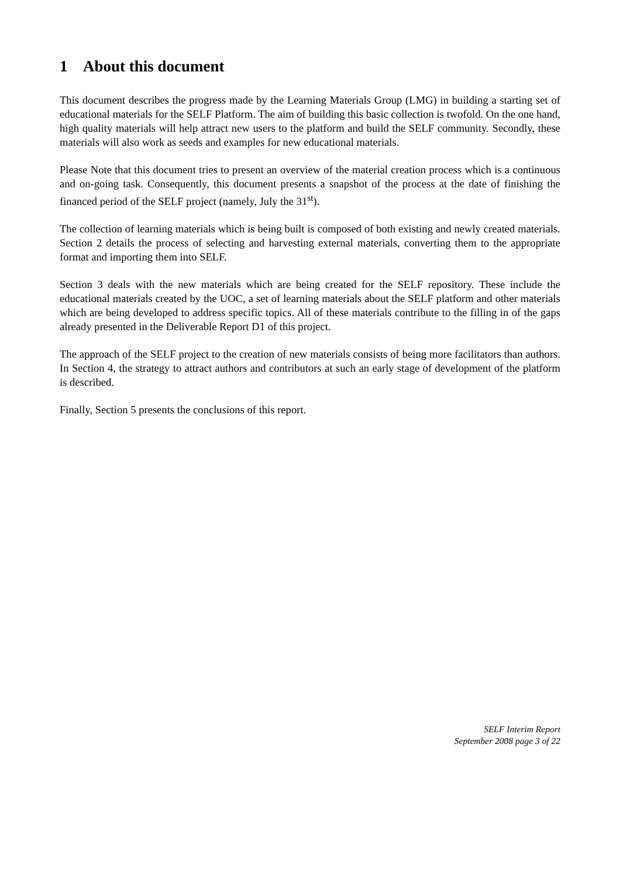1 About this document
This document describes the progress made by the Learning Materials Group (LMG) in building a starting set of educational materials for the SELF Platform. The aim of building this basic collection is twofold. On the one hand, high quality materials will help attract new users to the platform and build the SELF community. Secondly, these materials will also work as seeds and examples for new educational materials.
Please Note that this document tries to present an overview of the material creation process which is a continuous and on-going task. Consequently, this document presents a snapshot of the process at the date of finishing the financed period of the SELF project (namely, July the 31<sup>st</sup>).
The collection of learning materials which is being built is composed of both existing and newly created materials. Section 2 details the process of selecting and harvesting external materials, converting them to the appropriate format and importing them into SELF.
Section 3 deals with the new materials which are being created for the SELF repository. These include the educational materials created by the UOC, a set of learning materials about the SELF platform and other materials which are being developed to address specific topics. All of these materials contribute to the filling in of the gaps already presented in the Deliverable Report D1 of this project.
The approach of the SELF project to the creation of new materials consists of being more facilitators than authors. In Section 4, the strategy to attract authors and contributors at such an early stage of development of the platform is described.
Finally, Section 5 presents the conclusions of this report.
SELF Interim Report
September 2008 page 3 of 22